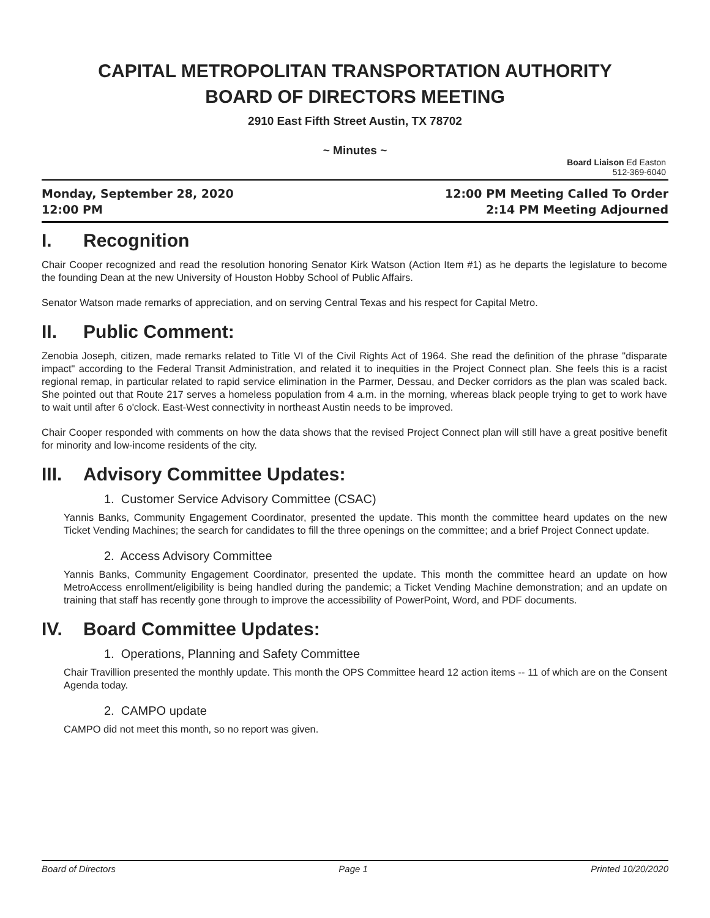CAPITAL METROPOLITAN TRANSPORTATION AUTHORITY
BOARD OF DIRECTORS MEETING
2910 East Fifth Street Austin, TX 78702
~ Minutes ~
Board Liaison Ed Easton
512-369-6040
Monday, September 28, 2020
12:00 PM
12:00 PM Meeting Called To Order
2:14 PM Meeting Adjourned
I. Recognition
Chair Cooper recognized and read the resolution honoring Senator Kirk Watson (Action Item #1) as he departs the legislature to become the founding Dean at the new University of Houston Hobby School of Public Affairs.
Senator Watson made remarks of appreciation, and on serving Central Texas and his respect for Capital Metro.
II. Public Comment:
Zenobia Joseph, citizen, made remarks related to Title VI of the Civil Rights Act of 1964. She read the definition of the phrase "disparate impact" according to the Federal Transit Administration, and related it to inequities in the Project Connect plan. She feels this is a racist regional remap, in particular related to rapid service elimination in the Parmer, Dessau, and Decker corridors as the plan was scaled back. She pointed out that Route 217 serves a homeless population from 4 a.m. in the morning, whereas black people trying to get to work have to wait until after 6 o'clock. East-West connectivity in northeast Austin needs to be improved.
Chair Cooper responded with comments on how the data shows that the revised Project Connect plan will still have a great positive benefit for minority and low-income residents of the city.
III. Advisory Committee Updates:
1. Customer Service Advisory Committee (CSAC)
Yannis Banks, Community Engagement Coordinator, presented the update. This month the committee heard updates on the new Ticket Vending Machines; the search for candidates to fill the three openings on the committee; and a brief Project Connect update.
2. Access Advisory Committee
Yannis Banks, Community Engagement Coordinator, presented the update. This month the committee heard an update on how MetroAccess enrollment/eligibility is being handled during the pandemic; a Ticket Vending Machine demonstration; and an update on training that staff has recently gone through to improve the accessibility of PowerPoint, Word, and PDF documents.
IV. Board Committee Updates:
1. Operations, Planning and Safety Committee
Chair Travillion presented the monthly update. This month the OPS Committee heard 12 action items -- 11 of which are on the Consent Agenda today.
2. CAMPO update
CAMPO did not meet this month, so no report was given.
Board of Directors Page 1 Printed 10/20/2020